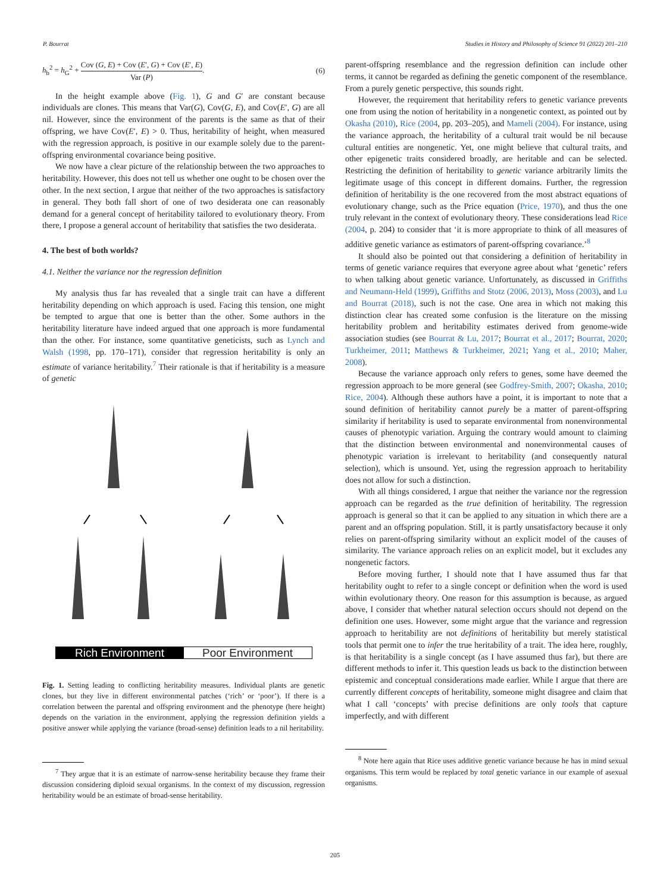P. Bourrat Studies in History and Philosophy of Science 91 (2022) 201–210
h<sub>b</sub><sup>2</sup> = h<sub>G</sub><sup>2</sup> + Cov (G, E) + Cov (E′, G) + Cov (E′, E) Var (P). (6)
In the height example above (Fig. 1), G and G′ are constant because individuals are clones. This means that Var(G), Cov(G, E), and Cov(E′, G) are all nil. However, since the environment of the parents is the same as that of their offspring, we have Cov(E′, E) > 0. Thus, heritability of height, when measured with the regression approach, is positive in our example solely due to the parent-offspring environmental covariance being positive.
We now have a clear picture of the relationship between the two approaches to heritability. However, this does not tell us whether one ought to be chosen over the other. In the next section, I argue that neither of the two approaches is satisfactory in general. They both fall short of one of two desiderata one can reasonably demand for a general concept of heritability tailored to evolutionary theory. From there, I propose a general account of heritability that satisfies the two desiderata.
4. The best of both worlds?
4.1. Neither the variance nor the regression definition
My analysis thus far has revealed that a single trait can have a different heritability depending on which approach is used. Facing this tension, one might be tempted to argue that one is better than the other. Some authors in the heritability literature have indeed argued that one approach is more fundamental than the other. For instance, some quantitative geneticists, such as Lynch and Walsh (1998, pp. 170–171), consider that regression heritability is only an estimate of variance heritability.<sup>7</sup> Their rationale is that if heritability is a measure of genetic
Rich Environment Poor Environment
Fig. 1. Setting leading to conflicting heritability measures. Individual plants are genetic clones, but they live in different environmental patches (‘rich’ or ‘poor’). If there is a correlation between the parental and offspring environment and the phenotype (here height) depends on the variation in the environment, applying the regression definition yields a positive answer while applying the variance (broad-sense) definition leads to a nil heritability.
<sup>7</sup> They argue that it is an estimate of narrow-sense heritability because they frame their discussion considering diploid sexual organisms. In the context of my discussion, regression heritability would be an estimate of broad-sense heritability.
parent-offspring resemblance and the regression definition can include other terms, it cannot be regarded as defining the genetic component of the resemblance. From a purely genetic perspective, this sounds right.
However, the requirement that heritability refers to genetic variance prevents one from using the notion of heritability in a nongenetic context, as pointed out by Okasha (2010), Rice (2004, pp. 203–205), and Mameli (2004). For instance, using the variance approach, the heritability of a cultural trait would be nil because cultural entities are nongenetic. Yet, one might believe that cultural traits, and other epigenetic traits considered broadly, are heritable and can be selected. Restricting the definition of heritability to genetic variance arbitrarily limits the legitimate usage of this concept in different domains. Further, the regression definition of heritability is the one recovered from the most abstract equations of evolutionary change, such as the Price equation (Price, 1970), and thus the one truly relevant in the context of evolutionary theory. These considerations lead Rice (2004, p. 204) to consider that ‘it is more appropriate to think of all measures of additive genetic variance as estimators of parent-offspring covariance.’<sup>8</sup>
It should also be pointed out that considering a definition of heritability in terms of genetic variance requires that everyone agree about what ‘genetic’ refers to when talking about genetic variance. Unfortunately, as discussed in Griffiths and Neumann-Held (1999), Griffiths and Stotz (2006, 2013), Moss (2003), and Lu and Bourrat (2018), such is not the case. One area in which not making this distinction clear has created some confusion is the literature on the missing heritability problem and heritability estimates derived from genome-wide association studies (see Bourrat & Lu, 2017; Bourrat et al., 2017; Bourrat, 2020; Turkheimer, 2011; Matthews & Turkheimer, 2021; Yang et al., 2010; Maher, 2008).
Because the variance approach only refers to genes, some have deemed the regression approach to be more general (see Godfrey-Smith, 2007; Okasha, 2010; Rice, 2004). Although these authors have a point, it is important to note that a sound definition of heritability cannot purely be a matter of parent-offspring similarity if heritability is used to separate environmental from nonenvironmental causes of phenotypic variation. Arguing the contrary would amount to claiming that the distinction between environmental and nonenvironmental causes of phenotypic variation is irrelevant to heritability (and consequently natural selection), which is unsound. Yet, using the regression approach to heritability does not allow for such a distinction.
With all things considered, I argue that neither the variance nor the regression approach can be regarded as the true definition of heritability. The regression approach is general so that it can be applied to any situation in which there are a parent and an offspring population. Still, it is partly unsatisfactory because it only relies on parent-offspring similarity without an explicit model of the causes of similarity. The variance approach relies on an explicit model, but it excludes any nongenetic factors.
Before moving further, I should note that I have assumed thus far that heritability ought to refer to a single concept or definition when the word is used within evolutionary theory. One reason for this assumption is because, as argued above, I consider that whether natural selection occurs should not depend on the definition one uses. However, some might argue that the variance and regression approach to heritability are not definitions of heritability but merely statistical tools that permit one to infer the true heritability of a trait. The idea here, roughly, is that heritability is a single concept (as I have assumed thus far), but there are different methods to infer it. This question leads us back to the distinction between epistemic and conceptual considerations made earlier. While I argue that there are currently different concepts of heritability, someone might disagree and claim that what I call ‘concepts’ with precise definitions are only tools that capture imperfectly, and with different
<sup>8</sup> Note here again that Rice uses additive genetic variance because he has in mind sexual organisms. This term would be replaced by total genetic variance in our example of asexual organisms.
205